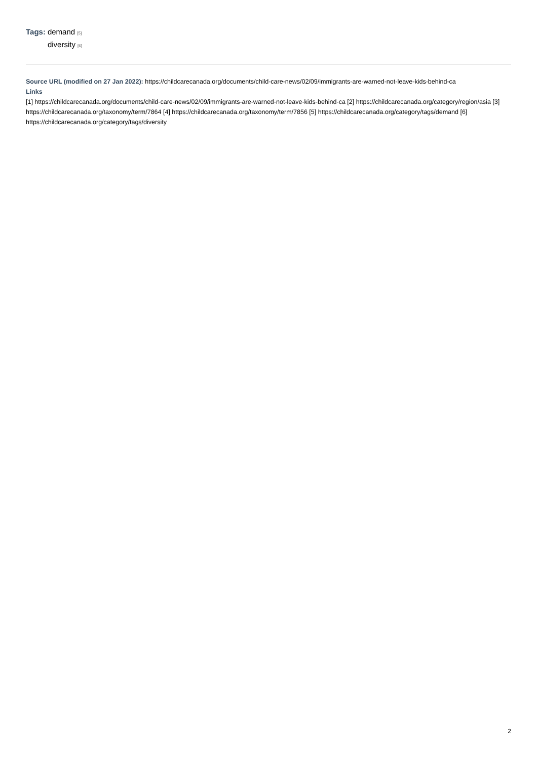Tags: demand [5]
diversity [6]
Source URL (modified on 27 Jan 2022): https://childcarecanada.org/documents/child-care-news/02/09/immigrants-are-warned-not-leave-kids-behind-ca
Links
[1] https://childcarecanada.org/documents/child-care-news/02/09/immigrants-are-warned-not-leave-kids-behind-ca [2] https://childcarecanada.org/category/region/asia [3] https://childcarecanada.org/taxonomy/term/7864 [4] https://childcarecanada.org/taxonomy/term/7856 [5] https://childcarecanada.org/category/tags/demand [6] https://childcarecanada.org/category/tags/diversity
2